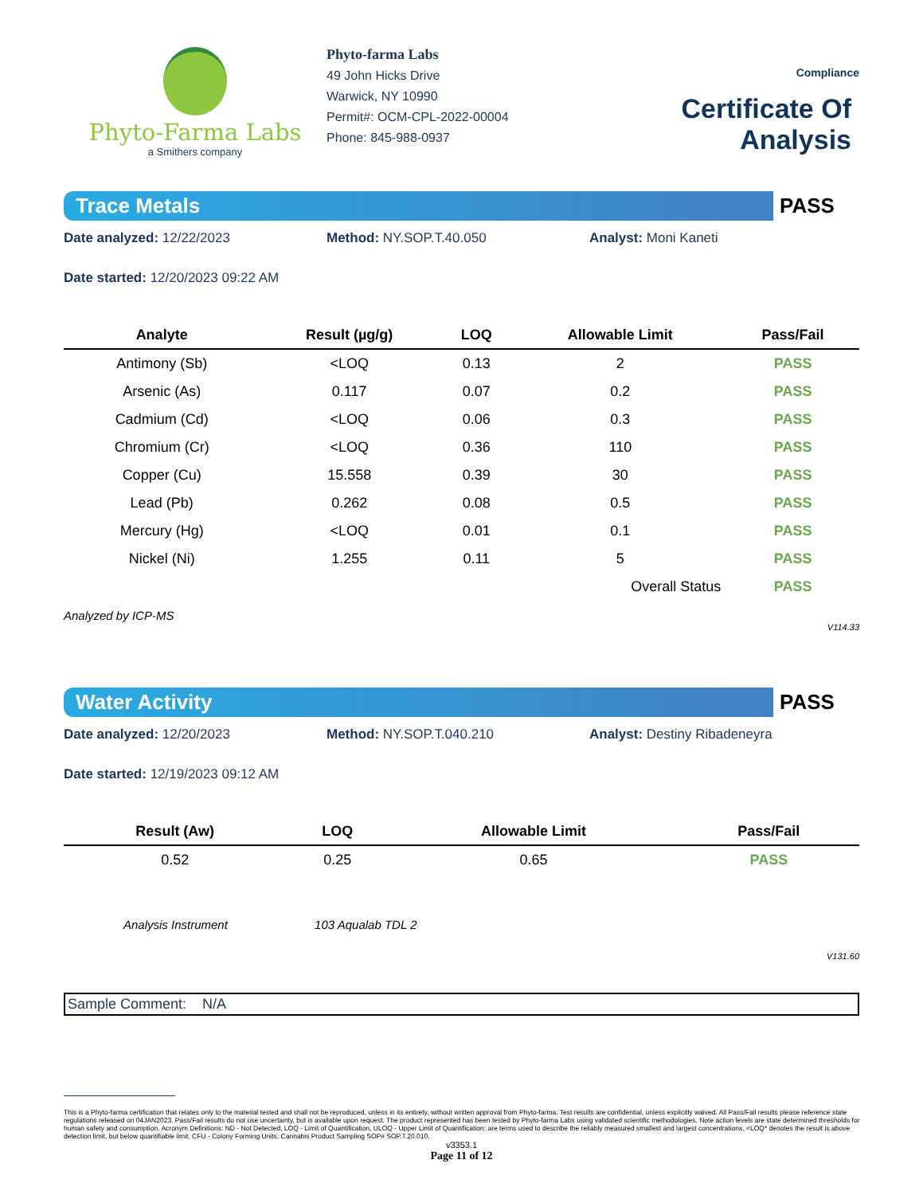Phyto-Farma Labs
a Smithers company
Phyto-farma Labs
49 John Hicks Drive
Warwick, NY 10990
Permit#: OCM-CPL-2022-00004
Phone: 845-988-0937
Compliance
Certificate Of Analysis
Trace Metals
PASS
Date analyzed: 12/22/2023 Method: NY.SOP.T.40.050 Analyst: Moni Kaneti
Date started: 12/20/2023 09:22 AM
| Analyte | Result (µg/g) | LOQ | Allowable Limit | Pass/Fail |
| --- | --- | --- | --- | --- |
| Antimony (Sb) | <LOQ | 0.13 | 2 | PASS |
| Arsenic (As) | 0.117 | 0.07 | 0.2 | PASS |
| Cadmium (Cd) | <LOQ | 0.06 | 0.3 | PASS |
| Chromium (Cr) | <LOQ | 0.36 | 110 | PASS |
| Copper (Cu) | 15.558 | 0.39 | 30 | PASS |
| Lead (Pb) | 0.262 | 0.08 | 0.5 | PASS |
| Mercury (Hg) | <LOQ | 0.01 | 0.1 | PASS |
| Nickel (Ni) | 1.255 | 0.11 | 5 | PASS |
| | | | Overall Status | PASS |
Analyzed by ICP-MS
V114.33
Water Activity
PASS
Date analyzed: 12/20/2023 Method: NY.SOP.T.040.210 Analyst: Destiny Ribadeneyra
Date started: 12/19/2023 09:12 AM
| Result (Aw) | LOQ | Allowable Limit | Pass/Fail |
| --- | --- | --- | --- |
| 0.52 | 0.25 | 0.65 | PASS |
Analysis Instrument 103 Aqualab TDL 2
V131.60
Sample Comment: N/A
This is a Phyto-farma certification that relates only to the material tested and shall not be reproduced, unless in its entirety, without written approval from Phyto-farma. Test results are confidential, unless explicitly waived. All Pass/Fail results please reference state regulations released on 04JAN2023. Pass/Fail results do not use uncertainty, but is available upon request. The product represented has been tested by Phyto-farma Labs using validated scientific methodologies. Note action levels are state determined thresholds for human safety and consumption. Acronym Definitions: ND - Not Detected, LOQ - Limit of Quantification, ULOQ - Upper Limit of Quantification; are terms used to describe the reliably measured smallest and largest concentrations. <LOQ* denotes the result is above detection limit, but below quantifiable limit. CFU - Colony Forming Units. Cannabis Product Sampling SOP# SOP.T.20.010.
v3353.1
Page 11 of 12